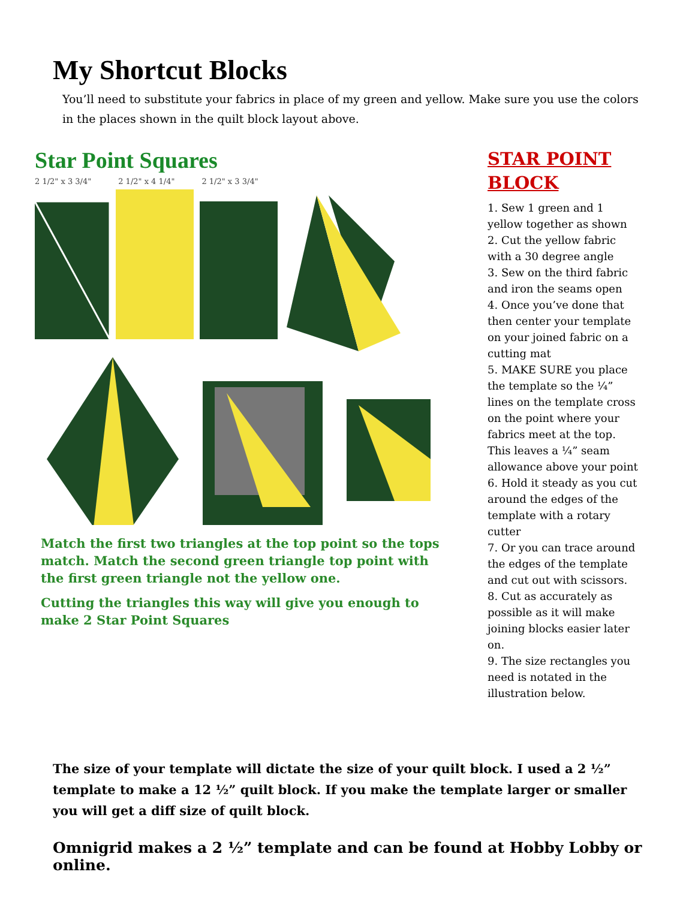My Shortcut Blocks
You’ll need to substitute your fabrics in place of my green and yellow. Make sure you use the colors in the places shown in the quilt block layout above.
Star Point Squares
2 1/2" x 3 3/4" 2 1/2" x 4 1/4" 2 1/2" x 3 3/4"
Match the first two triangles at the top point so the tops match. Match the second green triangle top point with the first green triangle not the yellow one.
Cutting the triangles this way will give you enough to make 2 Star Point Squares
STAR POINT BLOCK
1. Sew 1 green and 1 yellow together as shown
2. Cut the yellow fabric with a 30 degree angle
3. Sew on the third fabric and iron the seams open
4. Once you’ve done that then center your template on your joined fabric on a cutting mat
5. MAKE SURE you place the template so the ¼” lines on the template cross on the point where your fabrics meet at the top. This leaves a ¼” seam allowance above your point
6. Hold it steady as you cut around the edges of the template with a rotary cutter
7. Or you can trace around the edges of the template and cut out with scissors.
8. Cut as accurately as possible as it will make joining blocks easier later on.
9. The size rectangles you need is notated in the illustration below.
The size of your template will dictate the size of your quilt block. I used a 2 ½” template to make a 12 ½” quilt block. If you make the template larger or smaller you will get a diff size of quilt block.
Omnigrid makes a 2 ½” template and can be found at Hobby Lobby or online.